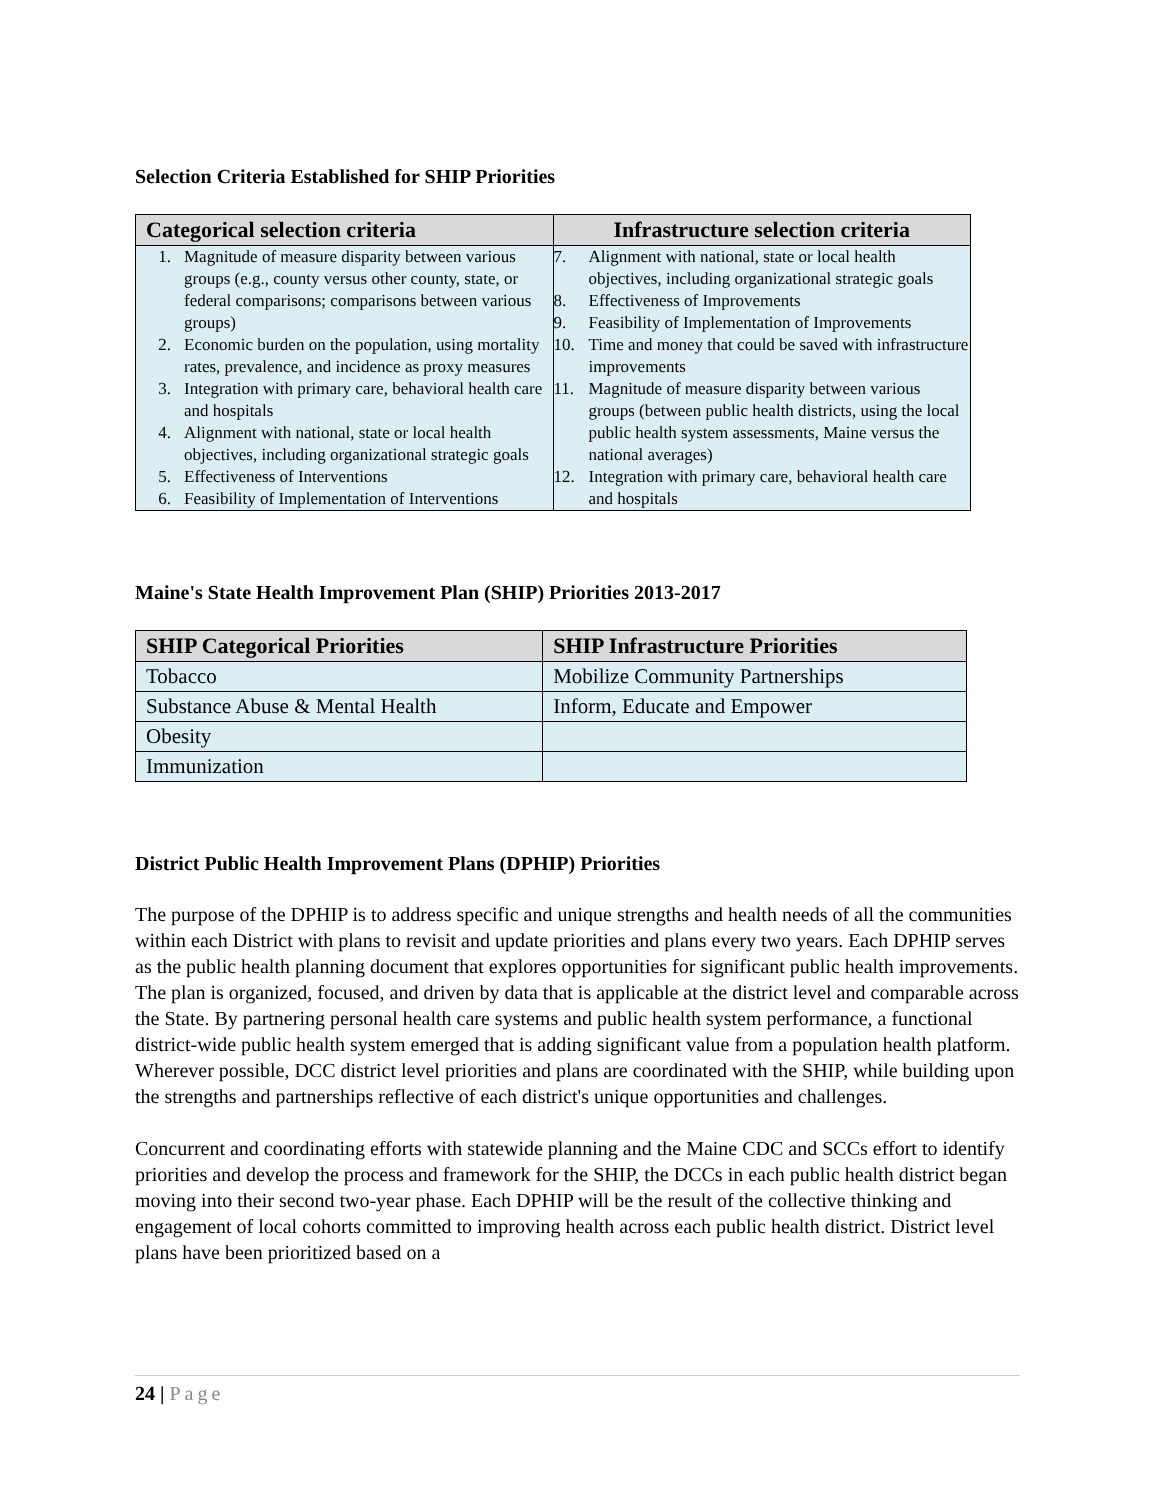Selection Criteria Established for SHIP Priorities
| Categorical selection criteria | Infrastructure selection criteria |
| --- | --- |
| 1. Magnitude of measure disparity between various groups (e.g., county versus other county, state, or federal comparisons; comparisons between various groups) 2. Economic burden on the population, using mortality rates, prevalence, and incidence as proxy measures 3. Integration with primary care, behavioral health care and hospitals 4. Alignment with national, state or local health objectives, including organizational strategic goals 5. Effectiveness of Interventions 6. Feasibility of Implementation of Interventions | 7. Alignment with national, state or local health objectives, including organizational strategic goals 8. Effectiveness of Improvements 9. Feasibility of Implementation of Improvements 10. Time and money that could be saved with infrastructure improvements 11. Magnitude of measure disparity between various groups (between public health districts, using the local public health system assessments, Maine versus the national averages) 12. Integration with primary care, behavioral health care and hospitals |
Maine's State Health Improvement Plan (SHIP) Priorities 2013-2017
| SHIP Categorical Priorities | SHIP Infrastructure Priorities |
| --- | --- |
| Tobacco | Mobilize Community Partnerships |
| Substance Abuse & Mental Health | Inform, Educate and Empower |
| Obesity | |
| Immunization | |
District Public Health Improvement Plans (DPHIP) Priorities
The purpose of the DPHIP is to address specific and unique strengths and health needs of all the communities within each District with plans to revisit and update priorities and plans every two years. Each DPHIP serves as the public health planning document that explores opportunities for significant public health improvements. The plan is organized, focused, and driven by data that is applicable at the district level and comparable across the State. By partnering personal health care systems and public health system performance, a functional district-wide public health system emerged that is adding significant value from a population health platform. Wherever possible, DCC district level priorities and plans are coordinated with the SHIP, while building upon the strengths and partnerships reflective of each district's unique opportunities and challenges.
Concurrent and coordinating efforts with statewide planning and the Maine CDC and SCCs effort to identify priorities and develop the process and framework for the SHIP, the DCCs in each public health district began moving into their second two-year phase. Each DPHIP will be the result of the collective thinking and engagement of local cohorts committed to improving health across each public health district. District level plans have been prioritized based on a
24 | Page